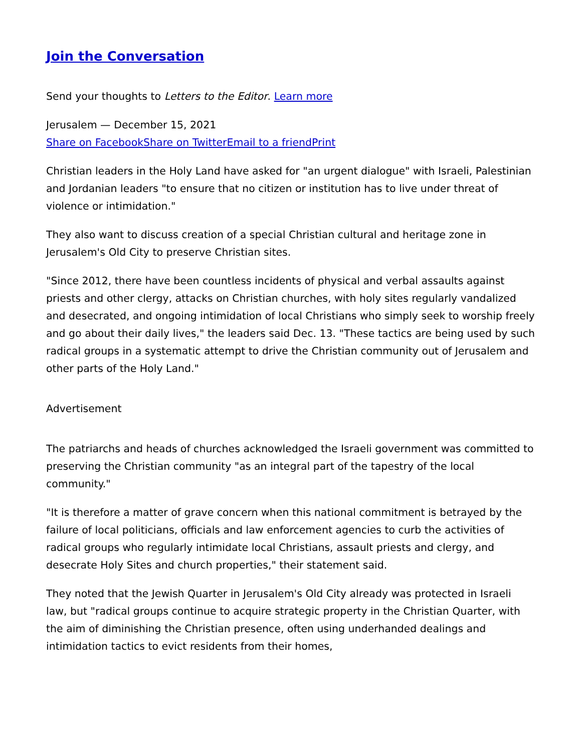Join the Conversation
Send your thoughts to Letters to the Editor. Learn more
Jerusalem — December 15, 2021
Share on Facebook Share on Twitter Email to a friend Print
Christian leaders in the Holy Land have asked for "an urgent dialogue" with Israeli, Palestinian and Jordanian leaders "to ensure that no citizen or institution has to live under threat of violence or intimidation."
They also want to discuss creation of a special Christian cultural and heritage zone in Jerusalem's Old City to preserve Christian sites.
"Since 2012, there have been countless incidents of physical and verbal assaults against priests and other clergy, attacks on Christian churches, with holy sites regularly vandalized and desecrated, and ongoing intimidation of local Christians who simply seek to worship freely and go about their daily lives," the leaders said Dec. 13. "These tactics are being used by such radical groups in a systematic attempt to drive the Christian community out of Jerusalem and other parts of the Holy Land."
Advertisement
The patriarchs and heads of churches acknowledged the Israeli government was committed to preserving the Christian community "as an integral part of the tapestry of the local community."
"It is therefore a matter of grave concern when this national commitment is betrayed by the failure of local politicians, officials and law enforcement agencies to curb the activities of radical groups who regularly intimidate local Christians, assault priests and clergy, and desecrate Holy Sites and church properties," their statement said.
They noted that the Jewish Quarter in Jerusalem's Old City already was protected in Israeli law, but "radical groups continue to acquire strategic property in the Christian Quarter, with the aim of diminishing the Christian presence, often using underhanded dealings and intimidation tactics to evict residents from their homes,